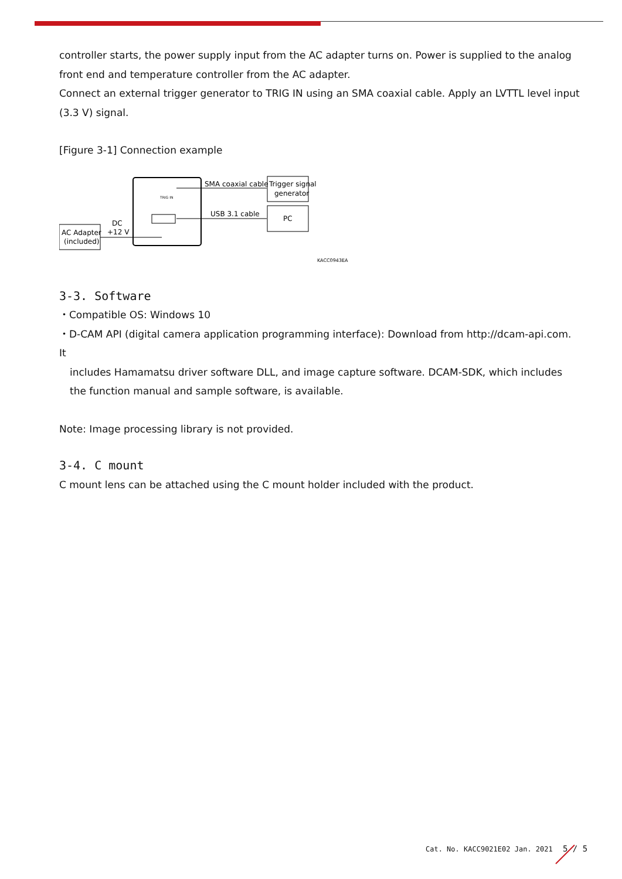controller starts, the power supply input from the AC adapter turns on. Power is supplied to the analog front end and temperature controller from the AC adapter.
Connect an external trigger generator to TRIG IN using an SMA coaxial cable. Apply an LVTTL level input (3.3 V) signal.
[Figure 3-1] Connection example
AC Adapter
(included)
DC
+12 V
TRIG IN
SMA coaxial cable
USB 3.1 cable
Trigger signal
generator
PC
KACC0943EA
3-3. Software
・Compatible OS: Windows 10
・D-CAM API (digital camera application programming interface): Download from http://dcam-api.com. It
includes Hamamatsu driver software DLL, and image capture software. DCAM-SDK, which includes the function manual and sample software, is available.
Note: Image processing library is not provided.
3-4. C mount
C mount lens can be attached using the C mount holder included with the product.
Cat. No. KACC9021E02 Jan. 2021 5 / 5